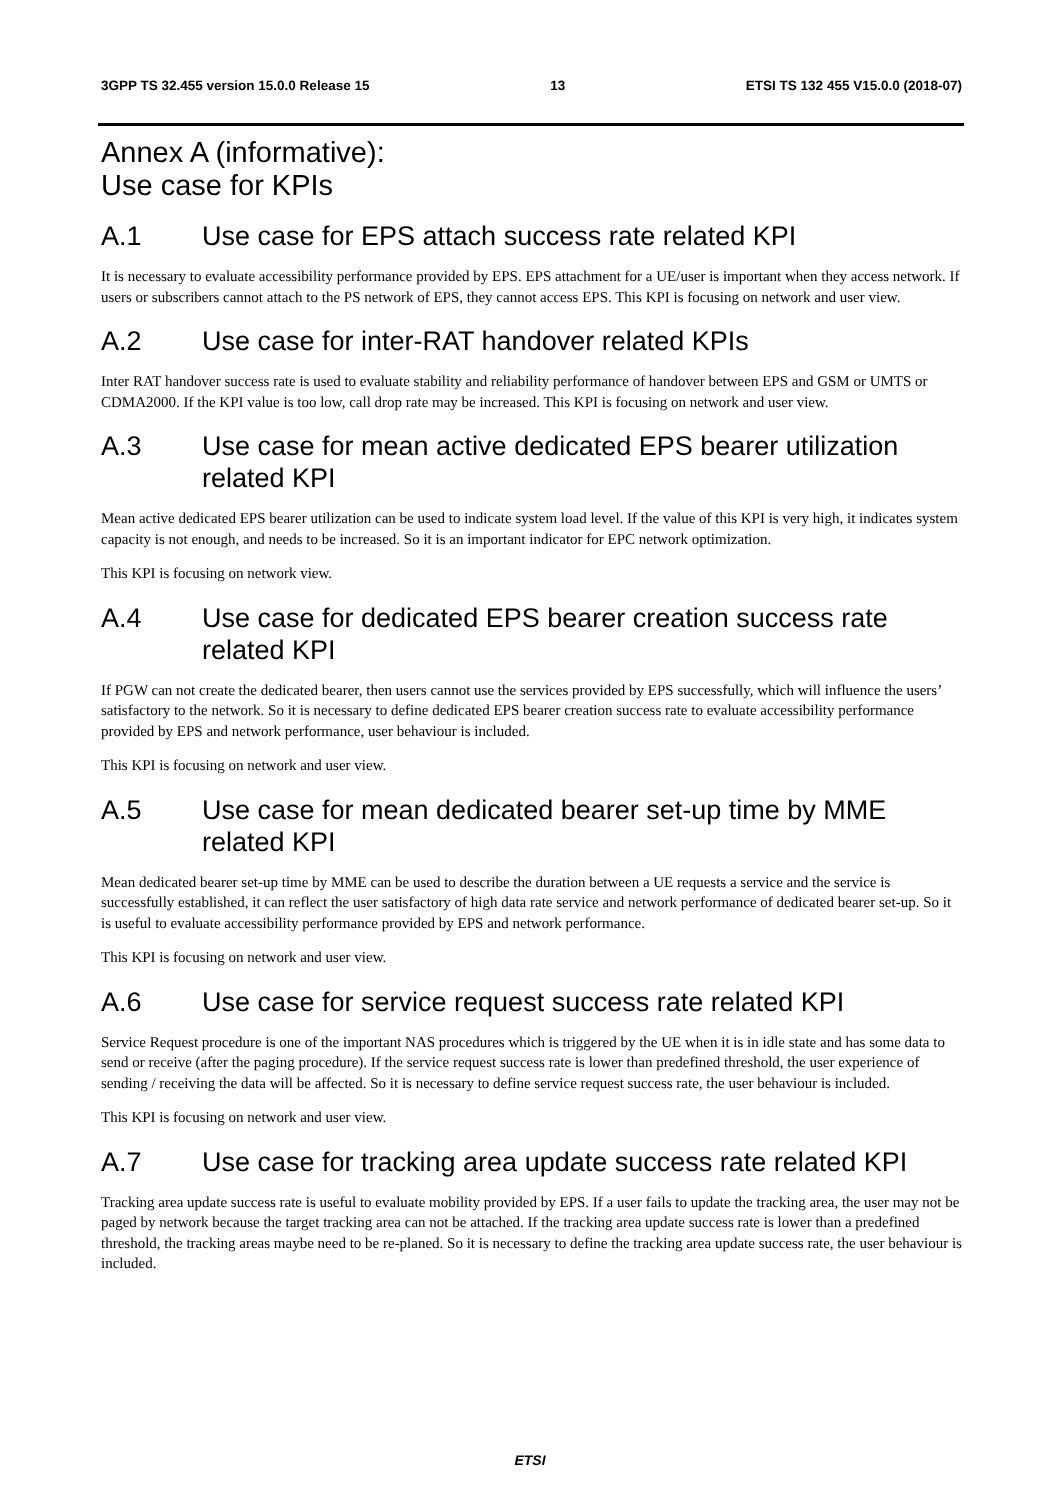3GPP TS 32.455 version 15.0.0 Release 15 13 ETSI TS 132 455 V15.0.0 (2018-07)
Annex A (informative):
Use case for KPIs
A.1 Use case for EPS attach success rate related KPI
It is necessary to evaluate accessibility performance provided by EPS. EPS attachment for a UE/user is important when they access network. If users or subscribers cannot attach to the PS network of EPS, they cannot access EPS. This KPI is focusing on network and user view.
A.2 Use case for inter-RAT handover related KPIs
Inter RAT handover success rate is used to evaluate stability and reliability performance of handover between EPS and GSM or UMTS or CDMA2000. If the KPI value is too low, call drop rate may be increased. This KPI is focusing on network and user view.
A.3 Use case for mean active dedicated EPS bearer utilization related KPI
Mean active dedicated EPS bearer utilization can be used to indicate system load level. If the value of this KPI is very high, it indicates system capacity is not enough, and needs to be increased. So it is an important indicator for EPC network optimization.
This KPI is focusing on network view.
A.4 Use case for dedicated EPS bearer creation success rate related KPI
If PGW can not create the dedicated bearer, then users cannot use the services provided by EPS successfully, which will influence the users’ satisfactory to the network. So it is necessary to define dedicated EPS bearer creation success rate to evaluate accessibility performance provided by EPS and network performance, user behaviour is included.
This KPI is focusing on network and user view.
A.5 Use case for mean dedicated bearer set-up time by MME related KPI
Mean dedicated bearer set-up time by MME can be used to describe the duration between a UE requests a service and the service is successfully established, it can reflect the user satisfactory of high data rate service and network performance of dedicated bearer set-up. So it is useful to evaluate accessibility performance provided by EPS and network performance.
This KPI is focusing on network and user view.
A.6 Use case for service request success rate related KPI
Service Request procedure is one of the important NAS procedures which is triggered by the UE when it is in idle state and has some data to send or receive (after the paging procedure). If the service request success rate is lower than predefined threshold, the user experience of sending / receiving the data will be affected. So it is necessary to define service request success rate, the user behaviour is included.
This KPI is focusing on network and user view.
A.7 Use case for tracking area update success rate related KPI
Tracking area update success rate is useful to evaluate mobility provided by EPS. If a user fails to update the tracking area, the user may not be paged by network because the target tracking area can not be attached. If the tracking area update success rate is lower than a predefined threshold, the tracking areas maybe need to be re-planed. So it is necessary to define the tracking area update success rate, the user behaviour is included.
ETSI